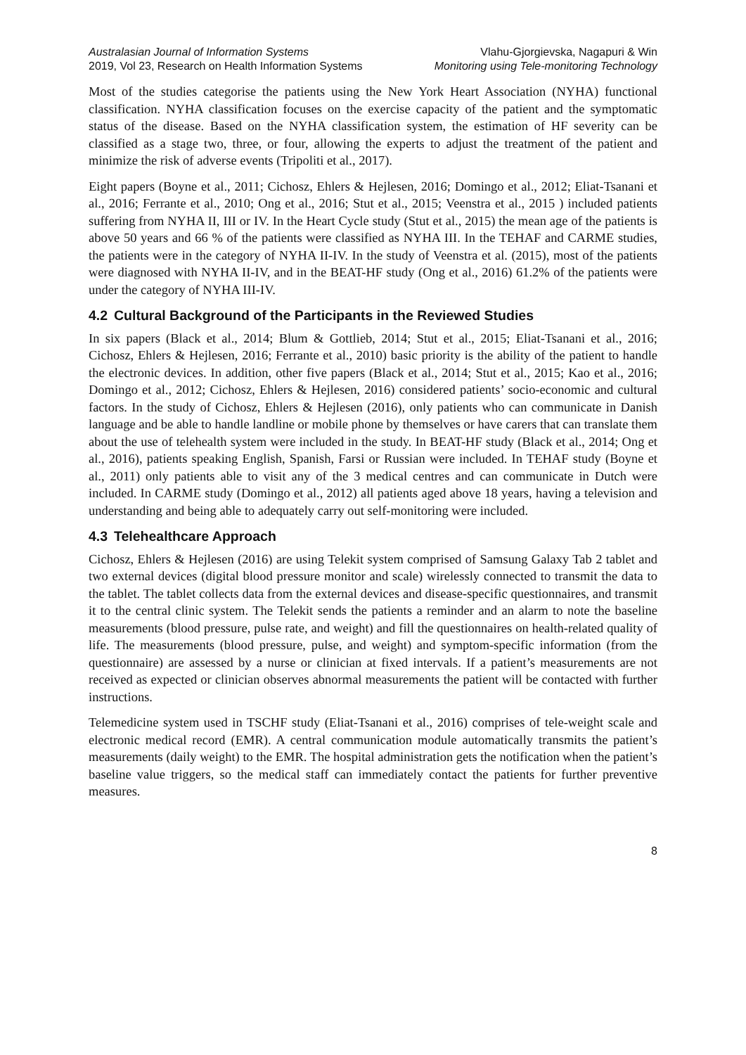Australasian Journal of Information Systems
2019, Vol 23, Research on Health Information Systems
Vlahu-Gjorgievska, Nagapuri & Win
Monitoring using Tele-monitoring Technology
Most of the studies categorise the patients using the New York Heart Association (NYHA) functional classification. NYHA classification focuses on the exercise capacity of the patient and the symptomatic status of the disease. Based on the NYHA classification system, the estimation of HF severity can be classified as a stage two, three, or four, allowing the experts to adjust the treatment of the patient and minimize the risk of adverse events (Tripoliti et al., 2017).
Eight papers (Boyne et al., 2011; Cichosz, Ehlers & Hejlesen, 2016; Domingo et al., 2012; Eliat-Tsanani et al., 2016; Ferrante et al., 2010; Ong et al., 2016; Stut et al., 2015; Veenstra et al., 2015 ) included patients suffering from NYHA II, III or IV. In the Heart Cycle study (Stut et al., 2015) the mean age of the patients is above 50 years and 66 % of the patients were classified as NYHA III. In the TEHAF and CARME studies, the patients were in the category of NYHA II-IV. In the study of Veenstra et al. (2015), most of the patients were diagnosed with NYHA II-IV, and in the BEAT-HF study (Ong et al., 2016) 61.2% of the patients were under the category of NYHA III-IV.
4.2 Cultural Background of the Participants in the Reviewed Studies
In six papers (Black et al., 2014; Blum & Gottlieb, 2014; Stut et al., 2015; Eliat-Tsanani et al., 2016; Cichosz, Ehlers & Hejlesen, 2016; Ferrante et al., 2010) basic priority is the ability of the patient to handle the electronic devices. In addition, other five papers (Black et al., 2014; Stut et al., 2015; Kao et al., 2016; Domingo et al., 2012; Cichosz, Ehlers & Hejlesen, 2016) considered patients’ socio-economic and cultural factors. In the study of Cichosz, Ehlers & Hejlesen (2016), only patients who can communicate in Danish language and be able to handle landline or mobile phone by themselves or have carers that can translate them about the use of telehealth system were included in the study. In BEAT-HF study (Black et al., 2014; Ong et al., 2016), patients speaking English, Spanish, Farsi or Russian were included. In TEHAF study (Boyne et al., 2011) only patients able to visit any of the 3 medical centres and can communicate in Dutch were included. In CARME study (Domingo et al., 2012) all patients aged above 18 years, having a television and understanding and being able to adequately carry out self-monitoring were included.
4.3 Telehealthcare Approach
Cichosz, Ehlers & Hejlesen (2016) are using Telekit system comprised of Samsung Galaxy Tab 2 tablet and two external devices (digital blood pressure monitor and scale) wirelessly connected to transmit the data to the tablet. The tablet collects data from the external devices and disease-specific questionnaires, and transmit it to the central clinic system. The Telekit sends the patients a reminder and an alarm to note the baseline measurements (blood pressure, pulse rate, and weight) and fill the questionnaires on health-related quality of life. The measurements (blood pressure, pulse, and weight) and symptom-specific information (from the questionnaire) are assessed by a nurse or clinician at fixed intervals. If a patient’s measurements are not received as expected or clinician observes abnormal measurements the patient will be contacted with further instructions.
Telemedicine system used in TSCHF study (Eliat-Tsanani et al., 2016) comprises of tele-weight scale and electronic medical record (EMR). A central communication module automatically transmits the patient’s measurements (daily weight) to the EMR. The hospital administration gets the notification when the patient’s baseline value triggers, so the medical staff can immediately contact the patients for further preventive measures.
8